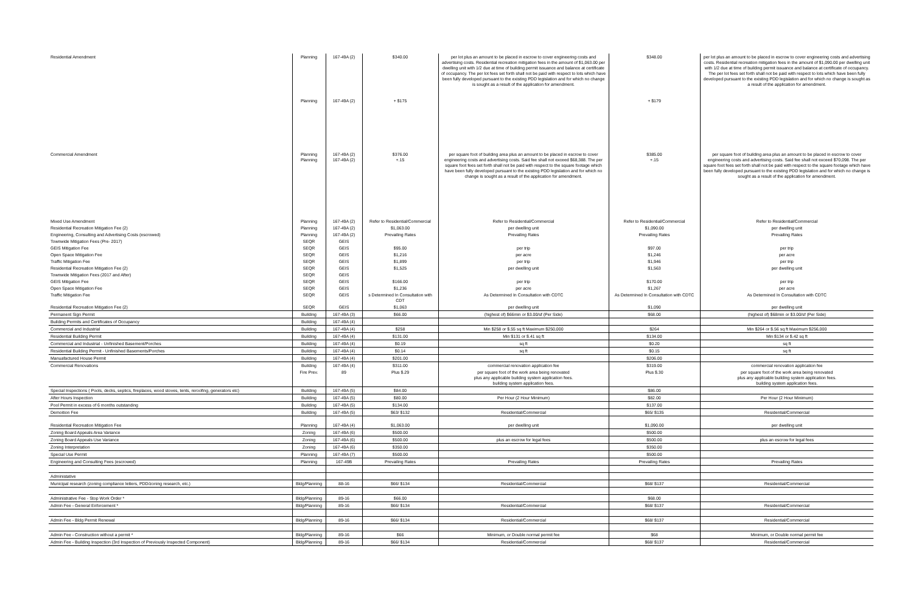| Residential Amendment | Planning Planning | 167-49A (2) 167-49A (2) | $340.00 + $175 | per lot plus an amount to be placed in escrow to cover engineering costs and advertising costs. Residential recreation mitigation fees in the amount of $1,063.00 per dwelling unit with 1/2 due at time of building permit issuance and balance at certificate of occupancy. The per lot fees set forth shall not be paid with respect to lots which have been fully developed pursuant to the existing PDD legislation and for which no change is sought as a result of the application for amendment. | $348.00 + $179 | per lot plus an amount to be placed in escrow to cover engineering costs and advertising costs. Residential recreation mitigation fees in the amount of $1,090.00 per dwelling unit with 1/2 due at time of building permit issuance and balance at certificate of occupancy. The per lot fees set forth shall not be paid with respect to lots which have been fully developed pursuant to the existing PDD legislation and for which no change is sought as a result of the application for amendment. |
| Commercial Amendment | Planning Planning | 167-49A (2) 167-49A (2) | $376.00 +.15 | per square foot of building area plus an amount to be placed in escrow to cover engineering costs and advertising costs. Said fee shall not exceed $68,388. The per square foot fees set forth shall not be paid with respect to the square footage which have been fully developed pursuant to the existing PDD legislation and for which no change is sought as a result of the application for amendment. | $385.00 +.15 | per square foot of building area plus an amount to be placed in escrow to cover engineering costs and advertising costs. Said fee shall not exceed $70,098. The per square foot fees set forth shall not be paid with respect to the square footage which have been fully developed pursuant to the existing PDD legislation and for which no change is sought as a result of the application for amendment. |
| Mixed Use Amendment | Planning | 167-49A (2) | Refer to Residential/Commercial | Refer to Residential/Commercial | Refer to Residential/Commercial | Refer to Residential/Commercial |
| Residential Recreation Mitigation Fee (2) | Planning | 167-49A (2) | $1,063.00 | per dwelling unit | $1,090.00 | per dwelling unit |
| Engineering, Consulting and Advertising Costs (escrowed) | Planning | 167-49A (2) | Prevailing Rates | Prevailing Rates | Prevailing Rates | Prevailing Rates |
| Townwide Mitigation Fees (Pre- 2017) | SEQR | GEIS | | | | |
| GEIS Mitigation Fee | SEQR | GEIS | $95.00 | per trip | $97.00 | per trip |
| Open Space Mitigation Fee | SEQR | GEIS | $1,216 | per acre | $1,246 | per acre |
| Traffic Mitigation Fee | SEQR | GEIS | $1,899 | per trip | $1,946 | per trip |
| Residential Recreation Mitigation Fee (2) | SEQR | GEIS | $1,525 | per dwelling unit | $1,563 | per dwelling unit |
| Townwide Mitigation Fees (2017 and After) | SEQR | GEIS | | | | |
| GEIS Mitigation Fee | SEQR | GEIS | $166.00 | per trip | $170.00 | per trip |
| Open Space Mitigation Fee | SEQR | GEIS | $1,236 | per acre | $1,267 | per acre |
| Traffic Mitigation Fee | SEQR | GEIS | s Determined In Consultation with CDT | As Determined In Consultation with CDTC | As Determined In Consultation with CDTC | As Determined In Consultation with CDTC |
| Residential Recreation Mitigation Fee (2) | SEQR | GEIS | $1,063 | per dwelling unit | $1,090 | per dwelling unit |
| Permanent Sign Permit | Building | 167-49A (3) | $66.00 | (highest of) $66min or $3.00/sf (Per Side) | $68.00 | (highest of) $68min or $3.00/sf (Per Side) |
| Building Permits and Certificates of Occupancy | Building | 167-49A (4) | | | | |
| Commercial and Industrial | Building | 167-49A (4) | $258 | Min $258 or $.55 sq ft Maximum $250,000 | $264 | Min $264 or $.56 sq ft Maximum $256,000 |
| Residential Building Permit | Building | 167-49A (4) | $131.00 | Min $131 or $.41 sq ft | $134.00 | Min $134 or $.42 sq ft |
| Commercial and Industrial - Unfinished Basement/Porches | Building | 167-49A (4) | $0.19 | sq ft | $0.20 | sq ft |
| Residential Building Permit - Unfinished Basements/Porches | Building | 167-49A (4) | $0.14 | sq ft | $0.15 | sq ft |
| Manuafactured House Permit | Building | 167-49A (4) | $201.00 | | $206.00 | |
| Commercial Renovations | Building | 167-49A (4) | $311.00 | commercial renovation application fee | $319.00 | commercial renovation application fee |
| | Fire Prev. | 89 | Plus $.29 | per square foot of the work area being renovated plus any applicable building system application fees. building system application fees. | Plus $.30 | per square foot of the work area being renovated plus any applicable building system application fees. building system application fees. |
| Special Inspections ( Pools, decks, septics, fireplaces, wood stoves, tents, reroofing, generators etc) | Building | 167-49A (5) | $84.00 | | $86.00 | |
| After Hours Inspection | Building | 167-49A (5) | $80.00 | Per Hour (2 Hour Minimum) | $82.00 | Per Hour (2 Hour Minimum) |
| Pool Permit in excess of 6 months outstanding | Building | 167-49A (5) | $134.00 | | $137.00 | |
| Demoition Fee | Building | 167-49A (5) | $63/ $132 | Residential/Commercial | $65/ $135 | Residential/Commercial |
| Residential Recreation Mitigation Fee | Planning | 167-49A (4) | $1,063.00 | per dwelling unit | $1,090.00 | per dwelling unit |
| Zoning Board Appeals Area Variance | Zoning | 167-49A (6) | $500.00 | | $500.00 | |
| Zoning Board Appeals Use Variance | Zoning | 167-49A (6) | $500.00 | plus an escrow for legal fees | $500.00 | plus an escrow for legal fees |
| Zoning Interpretation | Zoning | 167-49A (6) | $350.00 | | $350.00 | |
| Special Use Permit | Planning | 167-49A (7) | $500.00 | | $500.00 | |
| Engineering and Consulting Fees (escrowed) | Planning | 167-49B | Prevailing Rates | Prevailing Rates | Prevailing Rates | Prevailing Rates |
| Administative | | | | | | |
| Municipal research (zoning compliance letters, PDD/zoning research, etc.) | Bldg/Planning | 88-16 | $66/ $134 | Residential/Commercial | $68/ $137 | Residential/Commercial |
| Administrative Fee - Stop Work Order * | Bldg/Planning | 89-16 | $66.00 | | $68.00 | |
| Admin Fee - General Enforcement * | Bldg/Planning | 89-16 | $66/ $134 | Residential/Commercial | $68/ $137 | Residential/Commercial |
| Admin Fee - Bldg Permit Renewal | Bldg/Planning | 89-16 | $66/ $134 | Residential/Commercial | $68/ $137 | Residential/Commercial |
| Admin Fee - Construction without a permit * | Bldg/Planning | 89-16 | $66 | Minimum, or Double normal permit fee | $68 | Minimum, or Double normal permit fee |
| Admin Fee - Building Inspection (3rd Inspection of Previously Inspected Component) | Bldg/Planning | 89-16 | $66/ $134 | Residential/Commercial | $68/ $137 | Residential/Commercial |